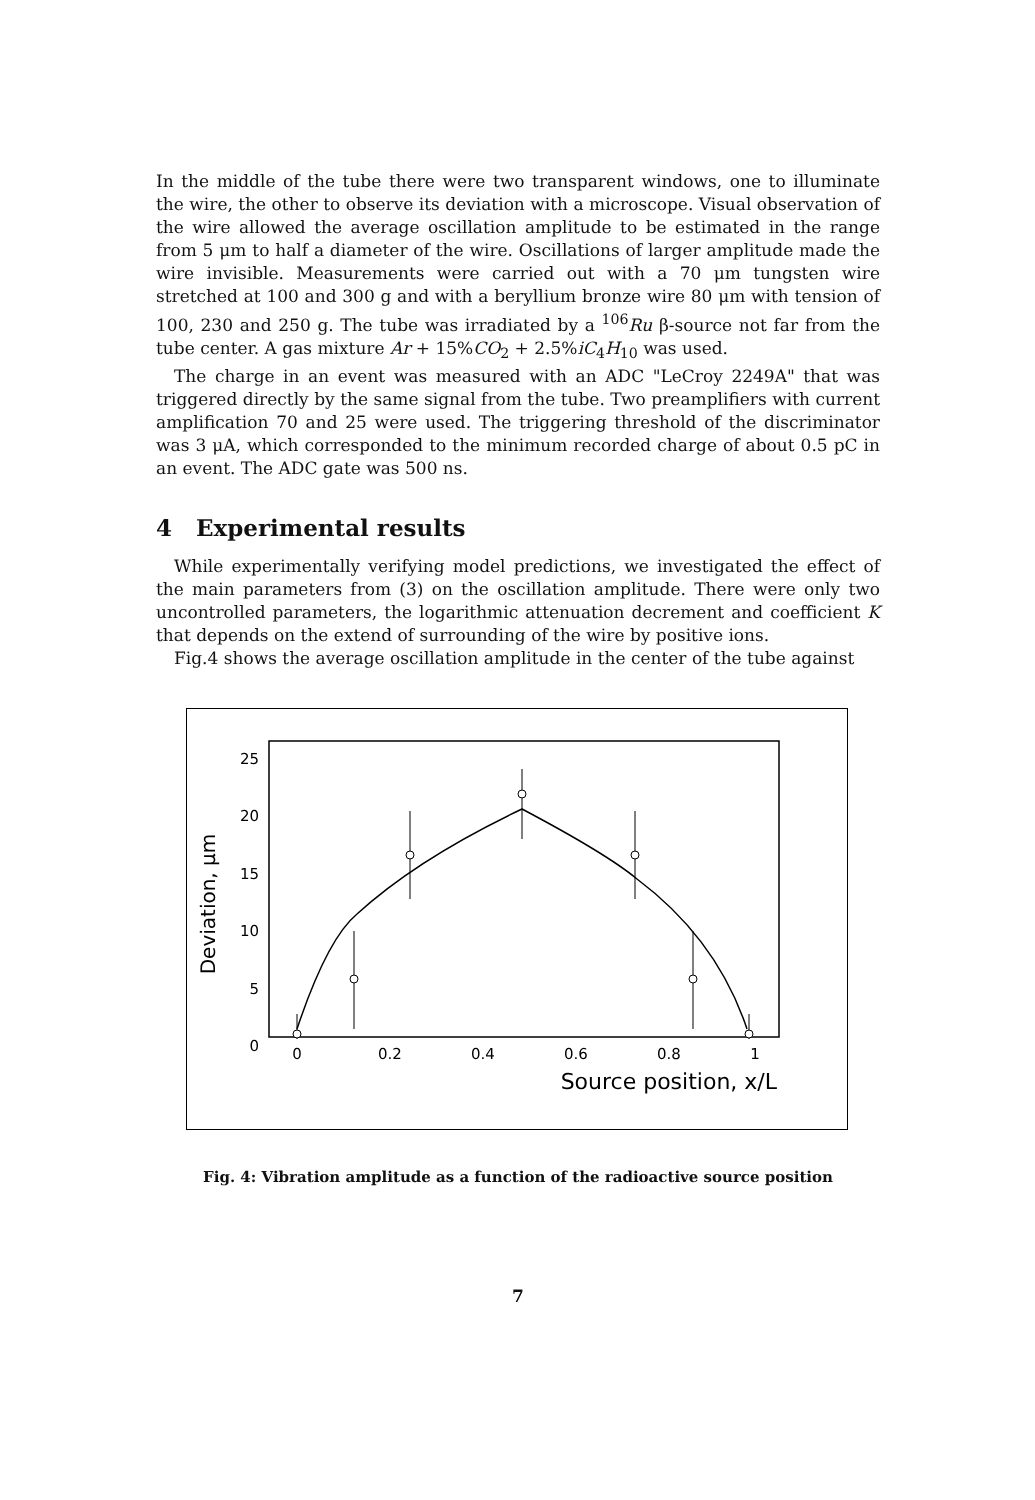In the middle of the tube there were two transparent windows, one to illuminate the wire, the other to observe its deviation with a microscope. Visual observation of the wire allowed the average oscillation amplitude to be estimated in the range from 5 μm to half a diameter of the wire. Oscillations of larger amplitude made the wire invisible. Measurements were carried out with a 70 μm tungsten wire stretched at 100 and 300 g and with a beryllium bronze wire 80 μm with tension of 100, 230 and 250 g. The tube was irradiated by a <sup>106</sup>Ru β-source not far from the tube center. A gas mixture Ar + 15%CO<sub>2</sub> + 2.5%iC<sub>4</sub>H<sub>10</sub> was used.
The charge in an event was measured with an ADC "LeCroy 2249A" that was triggered directly by the same signal from the tube. Two preamplifiers with current amplification 70 and 25 were used. The triggering threshold of the discriminator was 3 μA, which corresponded to the minimum recorded charge of about 0.5 pC in an event. The ADC gate was 500 ns.
4 Experimental results
While experimentally verifying model predictions, we investigated the effect of the main parameters from (3) on the oscillation amplitude. There were only two uncontrolled parameters, the logarithmic attenuation decrement and coefficient K that depends on the extend of surrounding of the wire by positive ions.
Fig.4 shows the average oscillation amplitude in the center of the tube against
Deviation, μm
25
20
15
10
5
0
0
0.2
0.4
0.6
0.8
1
Source position, x/L
Fig. 4: Vibration amplitude as a function of the radioactive source position
7